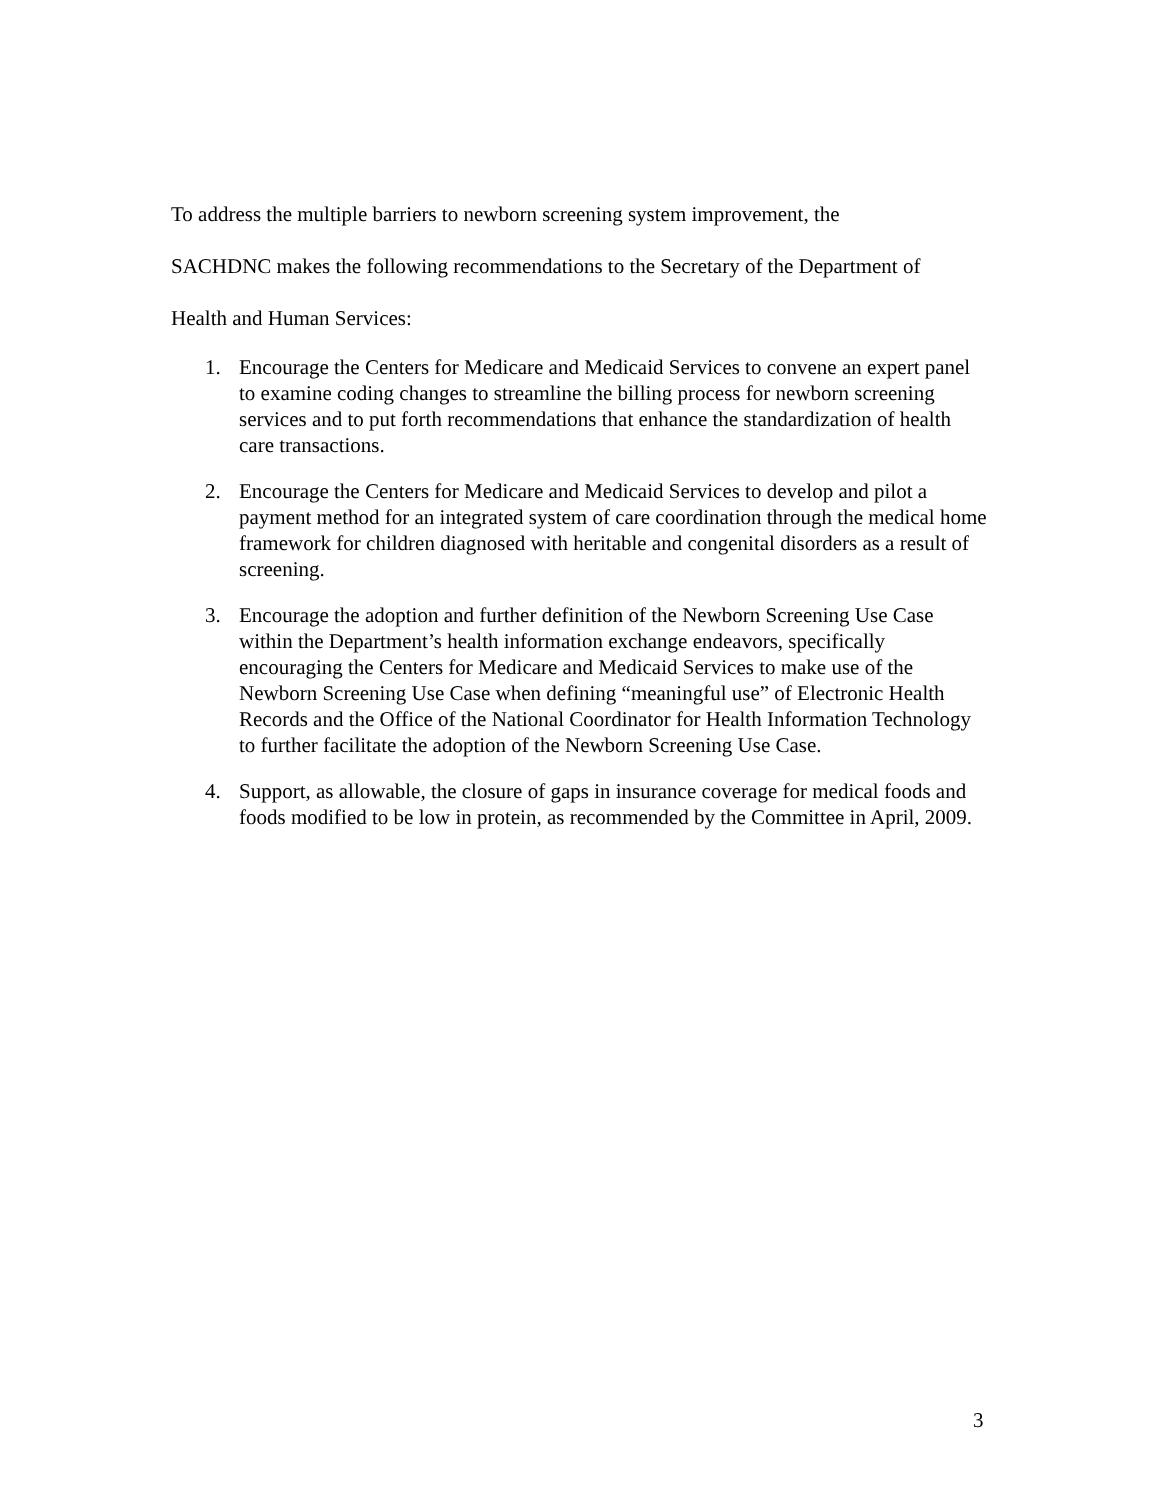To address the multiple barriers to newborn screening system improvement, the
SACHDNC makes the following recommendations to the Secretary of the Department of
Health and Human Services:
1. Encourage the Centers for Medicare and Medicaid Services to convene an expert panel to examine coding changes to streamline the billing process for newborn screening services and to put forth recommendations that enhance the standardization of health care transactions.
2. Encourage the Centers for Medicare and Medicaid Services to develop and pilot a payment method for an integrated system of care coordination through the medical home framework for children diagnosed with heritable and congenital disorders as a result of screening.
3. Encourage the adoption and further definition of the Newborn Screening Use Case within the Department’s health information exchange endeavors, specifically encouraging the Centers for Medicare and Medicaid Services to make use of the Newborn Screening Use Case when defining “meaningful use” of Electronic Health Records and the Office of the National Coordinator for Health Information Technology to further facilitate the adoption of the Newborn Screening Use Case.
4. Support, as allowable, the closure of gaps in insurance coverage for medical foods and foods modified to be low in protein, as recommended by the Committee in April, 2009.
3